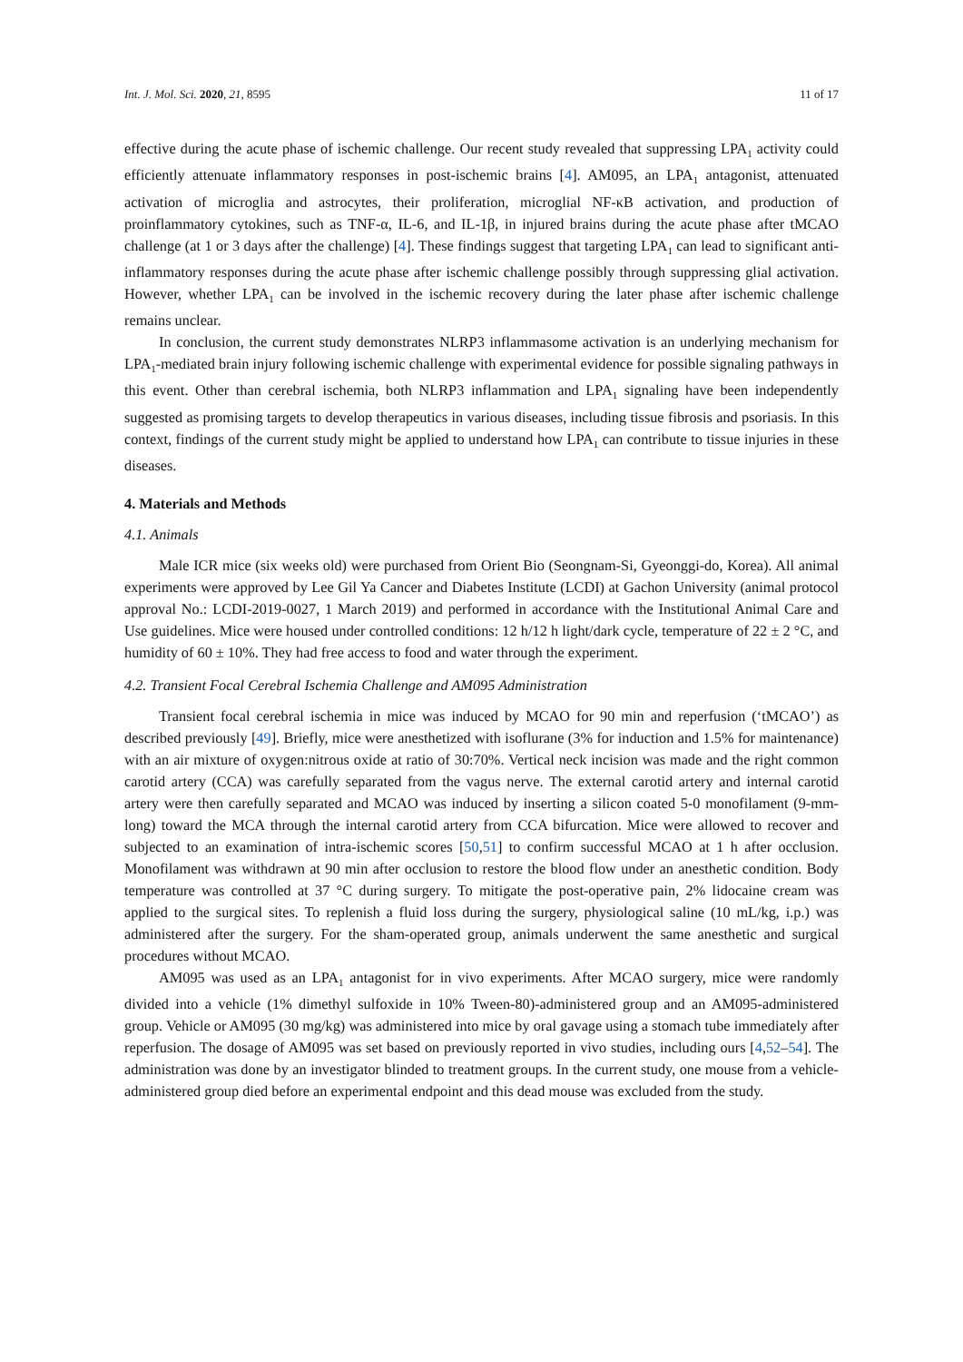Int. J. Mol. Sci. 2020, 21, 8595 11 of 17
effective during the acute phase of ischemic challenge. Our recent study revealed that suppressing LPA<sub>1</sub> activity could efficiently attenuate inflammatory responses in post-ischemic brains [4]. AM095, an LPA<sub>1</sub> antagonist, attenuated activation of microglia and astrocytes, their proliferation, microglial NF-κB activation, and production of proinflammatory cytokines, such as TNF-α, IL-6, and IL-1β, in injured brains during the acute phase after tMCAO challenge (at 1 or 3 days after the challenge) [4]. These findings suggest that targeting LPA<sub>1</sub> can lead to significant anti-inflammatory responses during the acute phase after ischemic challenge possibly through suppressing glial activation. However, whether LPA<sub>1</sub> can be involved in the ischemic recovery during the later phase after ischemic challenge remains unclear.
In conclusion, the current study demonstrates NLRP3 inflammasome activation is an underlying mechanism for LPA<sub>1</sub>-mediated brain injury following ischemic challenge with experimental evidence for possible signaling pathways in this event. Other than cerebral ischemia, both NLRP3 inflammation and LPA<sub>1</sub> signaling have been independently suggested as promising targets to develop therapeutics in various diseases, including tissue fibrosis and psoriasis. In this context, findings of the current study might be applied to understand how LPA<sub>1</sub> can contribute to tissue injuries in these diseases.
4. Materials and Methods
4.1. Animals
Male ICR mice (six weeks old) were purchased from Orient Bio (Seongnam-Si, Gyeonggi-do, Korea). All animal experiments were approved by Lee Gil Ya Cancer and Diabetes Institute (LCDI) at Gachon University (animal protocol approval No.: LCDI-2019-0027, 1 March 2019) and performed in accordance with the Institutional Animal Care and Use guidelines. Mice were housed under controlled conditions: 12 h/12 h light/dark cycle, temperature of 22 ± 2 °C, and humidity of 60 ± 10%. They had free access to food and water through the experiment.
4.2. Transient Focal Cerebral Ischemia Challenge and AM095 Administration
Transient focal cerebral ischemia in mice was induced by MCAO for 90 min and reperfusion (‘tMCAO’) as described previously [49]. Briefly, mice were anesthetized with isoflurane (3% for induction and 1.5% for maintenance) with an air mixture of oxygen:nitrous oxide at ratio of 30:70%. Vertical neck incision was made and the right common carotid artery (CCA) was carefully separated from the vagus nerve. The external carotid artery and internal carotid artery were then carefully separated and MCAO was induced by inserting a silicon coated 5-0 monofilament (9-mm-long) toward the MCA through the internal carotid artery from CCA bifurcation. Mice were allowed to recover and subjected to an examination of intra-ischemic scores [50,51] to confirm successful MCAO at 1 h after occlusion. Monofilament was withdrawn at 90 min after occlusion to restore the blood flow under an anesthetic condition. Body temperature was controlled at 37 °C during surgery. To mitigate the post-operative pain, 2% lidocaine cream was applied to the surgical sites. To replenish a fluid loss during the surgery, physiological saline (10 mL/kg, i.p.) was administered after the surgery. For the sham-operated group, animals underwent the same anesthetic and surgical procedures without MCAO.
AM095 was used as an LPA<sub>1</sub> antagonist for in vivo experiments. After MCAO surgery, mice were randomly divided into a vehicle (1% dimethyl sulfoxide in 10% Tween-80)-administered group and an AM095-administered group. Vehicle or AM095 (30 mg/kg) was administered into mice by oral gavage using a stomach tube immediately after reperfusion. The dosage of AM095 was set based on previously reported in vivo studies, including ours [4,52–54]. The administration was done by an investigator blinded to treatment groups. In the current study, one mouse from a vehicle-administered group died before an experimental endpoint and this dead mouse was excluded from the study.